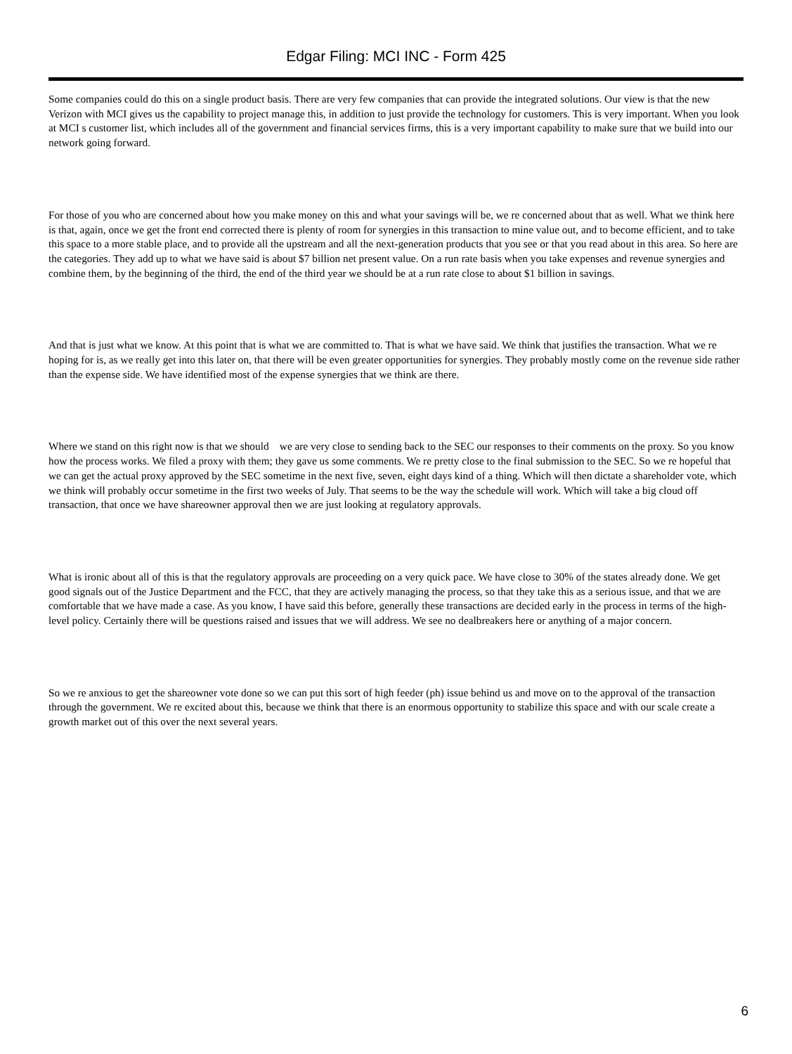Edgar Filing: MCI INC - Form 425
Some companies could do this on a single product basis. There are very few companies that can provide the integrated solutions. Our view is that the new Verizon with MCI gives us the capability to project manage this, in addition to just provide the technology for customers. This is very important. When you look at MCI s customer list, which includes all of the government and financial services firms, this is a very important capability to make sure that we build into our network going forward.
For those of you who are concerned about how you make money on this and what your savings will be, we re concerned about that as well. What we think here is that, again, once we get the front end corrected there is plenty of room for synergies in this transaction to mine value out, and to become efficient, and to take this space to a more stable place, and to provide all the upstream and all the next-generation products that you see or that you read about in this area. So here are the categories. They add up to what we have said is about $7 billion net present value. On a run rate basis when you take expenses and revenue synergies and combine them, by the beginning of the third, the end of the third year we should be at a run rate close to about $1 billion in savings.
And that is just what we know. At this point that is what we are committed to. That is what we have said. We think that justifies the transaction. What we re hoping for is, as we really get into this later on, that there will be even greater opportunities for synergies. They probably mostly come on the revenue side rather than the expense side. We have identified most of the expense synergies that we think are there.
Where we stand on this right now is that we should we are very close to sending back to the SEC our responses to their comments on the proxy. So you know how the process works. We filed a proxy with them; they gave us some comments. We re pretty close to the final submission to the SEC. So we re hopeful that we can get the actual proxy approved by the SEC sometime in the next five, seven, eight days kind of a thing. Which will then dictate a shareholder vote, which we think will probably occur sometime in the first two weeks of July. That seems to be the way the schedule will work. Which will take a big cloud off transaction, that once we have shareowner approval then we are just looking at regulatory approvals.
What is ironic about all of this is that the regulatory approvals are proceeding on a very quick pace. We have close to 30% of the states already done. We get good signals out of the Justice Department and the FCC, that they are actively managing the process, so that they take this as a serious issue, and that we are comfortable that we have made a case. As you know, I have said this before, generally these transactions are decided early in the process in terms of the high-level policy. Certainly there will be questions raised and issues that we will address. We see no dealbreakers here or anything of a major concern.
So we re anxious to get the shareowner vote done so we can put this sort of high feeder (ph) issue behind us and move on to the approval of the transaction through the government. We re excited about this, because we think that there is an enormous opportunity to stabilize this space and with our scale create a growth market out of this over the next several years.
6